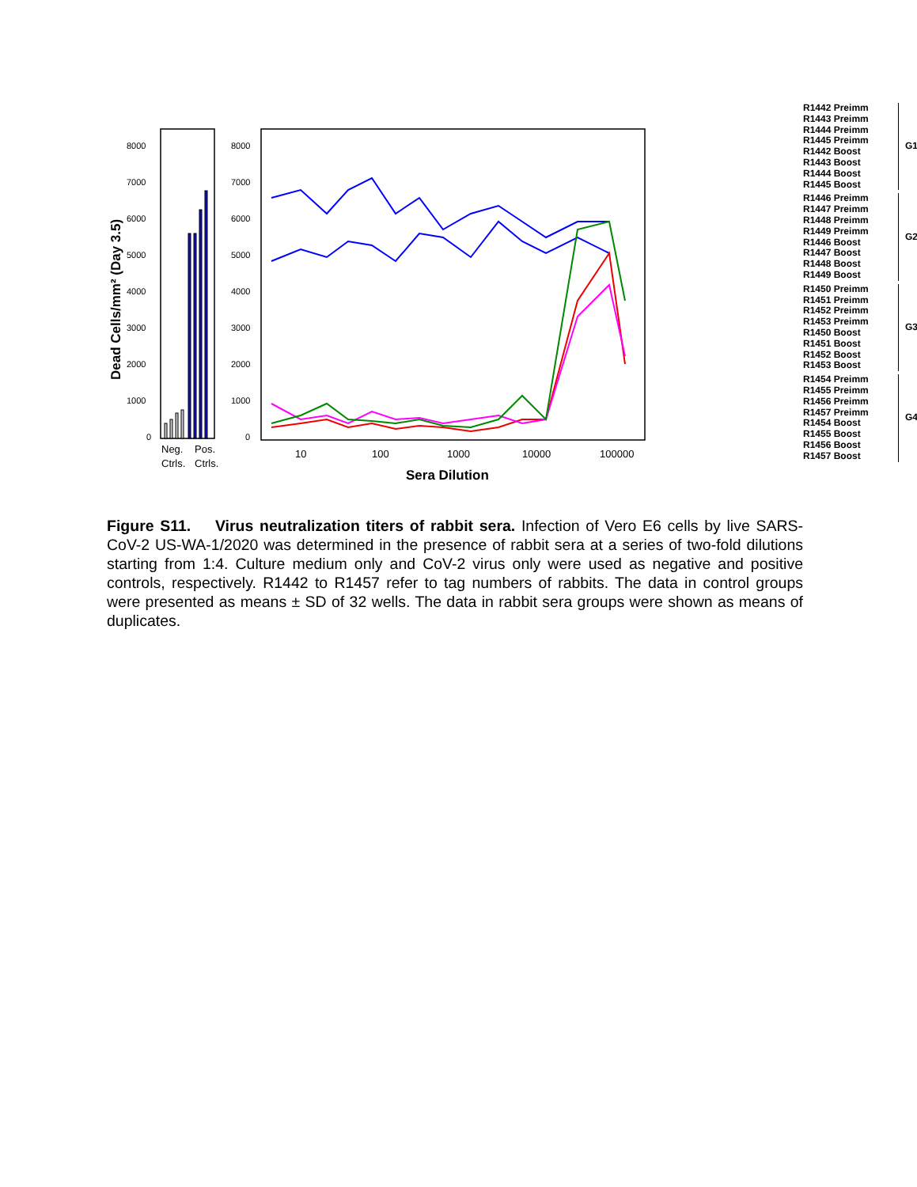Dead Cells/mm² (Day 3.5)
8000
7000
6000
5000
4000
3000
2000
1000
0
Neg.
Pos.
Ctrls.
Ctrls.
8000
7000
6000
5000
4000
3000
2000
1000
0
10
100
1000
10000
100000
Sera Dilution
R1442 Preimm
R1443 Preimm
R1444 Preimm
R1445 Preimm
R1442 Boost
R1443 Boost
R1444 Boost
R1445 Boost
G1
R1446 Preimm
R1447 Preimm
R1448 Preimm
R1449 Preimm
R1446 Boost
R1447 Boost
R1448 Boost
R1449 Boost
G2
R1450 Preimm
R1451 Preimm
R1452 Preimm
R1453 Preimm
R1450 Boost
R1451 Boost
R1452 Boost
R1453 Boost
G3
R1454 Preimm
R1455 Preimm
R1456 Preimm
R1457 Preimm
R1454 Boost
R1455 Boost
R1456 Boost
R1457 Boost
G4
Figure S11. Virus neutralization titers of rabbit sera. Infection of Vero E6 cells by live SARS-CoV-2 US-WA-1/2020 was determined in the presence of rabbit sera at a series of two-fold dilutions starting from 1:4. Culture medium only and CoV-2 virus only were used as negative and positive controls, respectively. R1442 to R1457 refer to tag numbers of rabbits. The data in control groups were presented as means ± SD of 32 wells. The data in rabbit sera groups were shown as means of duplicates.